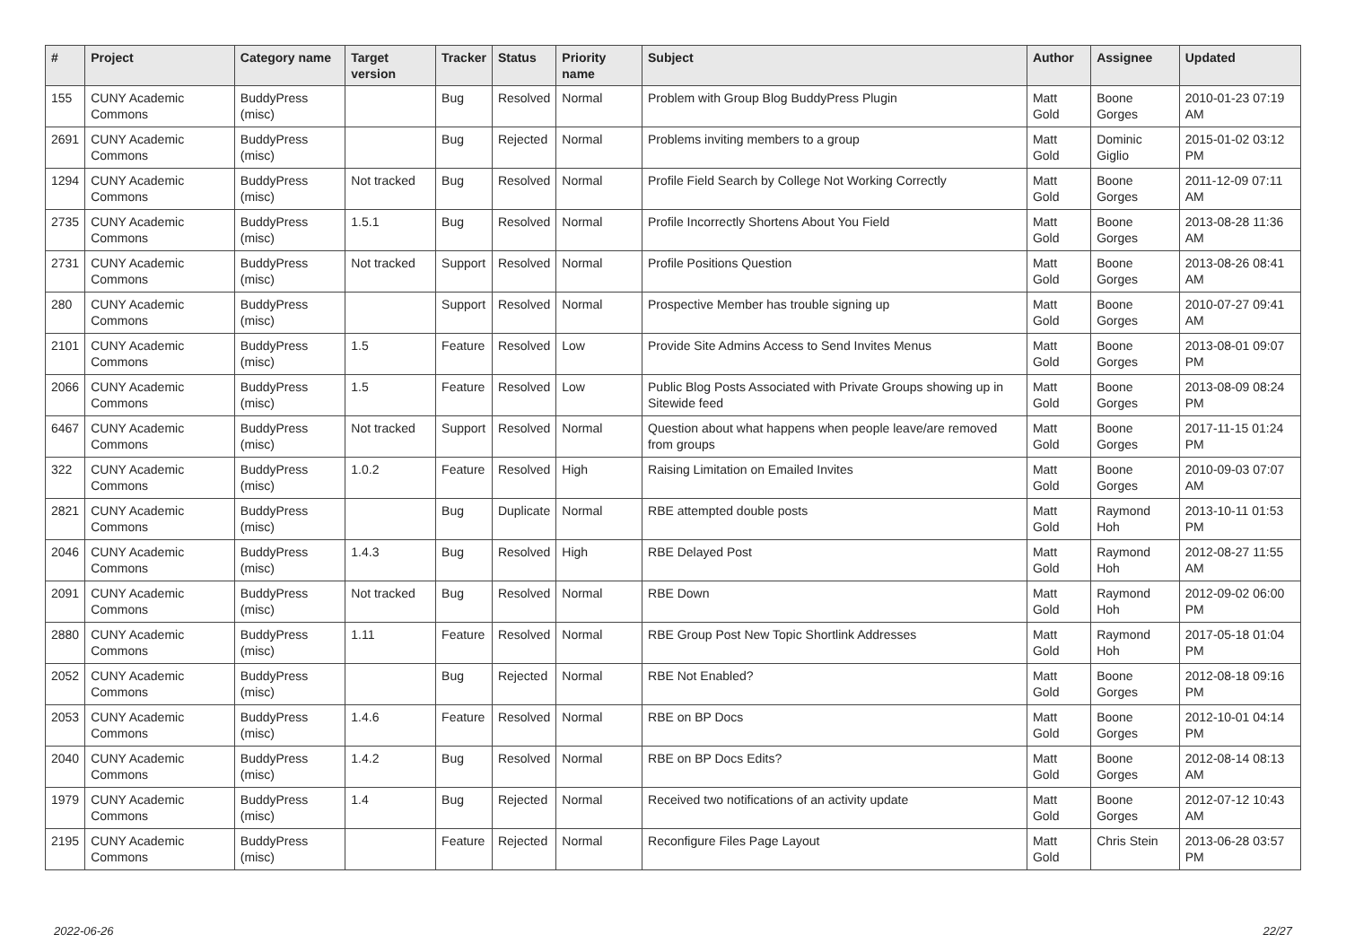| # | Project | Category name | Target version | Tracker | Status | Priority name | Subject | Author | Assignee | Updated |
| --- | --- | --- | --- | --- | --- | --- | --- | --- | --- | --- |
| 155 | CUNY Academic Commons | BuddyPress (misc) | | Bug | Resolved | Normal | Problem with Group Blog BuddyPress Plugin | Matt Gold | Boone Gorges | 2010-01-23 07:19 AM |
| 2691 | CUNY Academic Commons | BuddyPress (misc) | | Bug | Rejected | Normal | Problems inviting members to a group | Matt Gold | Dominic Giglio | 2015-01-02 03:12 PM |
| 1294 | CUNY Academic Commons | BuddyPress (misc) | Not tracked | Bug | Resolved | Normal | Profile Field Search by College Not Working Correctly | Matt Gold | Boone Gorges | 2011-12-09 07:11 AM |
| 2735 | CUNY Academic Commons | BuddyPress (misc) | 1.5.1 | Bug | Resolved | Normal | Profile Incorrectly Shortens About You Field | Matt Gold | Boone Gorges | 2013-08-28 11:36 AM |
| 2731 | CUNY Academic Commons | BuddyPress (misc) | Not tracked | Support | Resolved | Normal | Profile Positions Question | Matt Gold | Boone Gorges | 2013-08-26 08:41 AM |
| 280 | CUNY Academic Commons | BuddyPress (misc) | | Support | Resolved | Normal | Prospective Member has trouble signing up | Matt Gold | Boone Gorges | 2010-07-27 09:41 AM |
| 2101 | CUNY Academic Commons | BuddyPress (misc) | 1.5 | Feature | Resolved | Low | Provide Site Admins Access to Send Invites Menus | Matt Gold | Boone Gorges | 2013-08-01 09:07 PM |
| 2066 | CUNY Academic Commons | BuddyPress (misc) | 1.5 | Feature | Resolved | Low | Public Blog Posts Associated with Private Groups showing up in Sitewide feed | Matt Gold | Boone Gorges | 2013-08-09 08:24 PM |
| 6467 | CUNY Academic Commons | BuddyPress (misc) | Not tracked | Support | Resolved | Normal | Question about what happens when people leave/are removed from groups | Matt Gold | Boone Gorges | 2017-11-15 01:24 PM |
| 322 | CUNY Academic Commons | BuddyPress (misc) | 1.0.2 | Feature | Resolved | High | Raising Limitation on Emailed Invites | Matt Gold | Boone Gorges | 2010-09-03 07:07 AM |
| 2821 | CUNY Academic Commons | BuddyPress (misc) | | Bug | Duplicate | Normal | RBE attempted double posts | Matt Gold | Raymond Hoh | 2013-10-11 01:53 PM |
| 2046 | CUNY Academic Commons | BuddyPress (misc) | 1.4.3 | Bug | Resolved | High | RBE Delayed Post | Matt Gold | Raymond Hoh | 2012-08-27 11:55 AM |
| 2091 | CUNY Academic Commons | BuddyPress (misc) | Not tracked | Bug | Resolved | Normal | RBE Down | Matt Gold | Raymond Hoh | 2012-09-02 06:00 PM |
| 2880 | CUNY Academic Commons | BuddyPress (misc) | 1.11 | Feature | Resolved | Normal | RBE Group Post New Topic Shortlink Addresses | Matt Gold | Raymond Hoh | 2017-05-18 01:04 PM |
| 2052 | CUNY Academic Commons | BuddyPress (misc) | | Bug | Rejected | Normal | RBE Not Enabled? | Matt Gold | Boone Gorges | 2012-08-18 09:16 PM |
| 2053 | CUNY Academic Commons | BuddyPress (misc) | 1.4.6 | Feature | Resolved | Normal | RBE on BP Docs | Matt Gold | Boone Gorges | 2012-10-01 04:14 PM |
| 2040 | CUNY Academic Commons | BuddyPress (misc) | 1.4.2 | Bug | Resolved | Normal | RBE on BP Docs Edits? | Matt Gold | Boone Gorges | 2012-08-14 08:13 AM |
| 1979 | CUNY Academic Commons | BuddyPress (misc) | 1.4 | Bug | Rejected | Normal | Received two notifications of an activity update | Matt Gold | Boone Gorges | 2012-07-12 10:43 AM |
| 2195 | CUNY Academic Commons | BuddyPress (misc) | | Feature | Rejected | Normal | Reconfigure Files Page Layout | Matt Gold | Chris Stein | 2013-06-28 03:57 PM |
2022-06-26 22/27